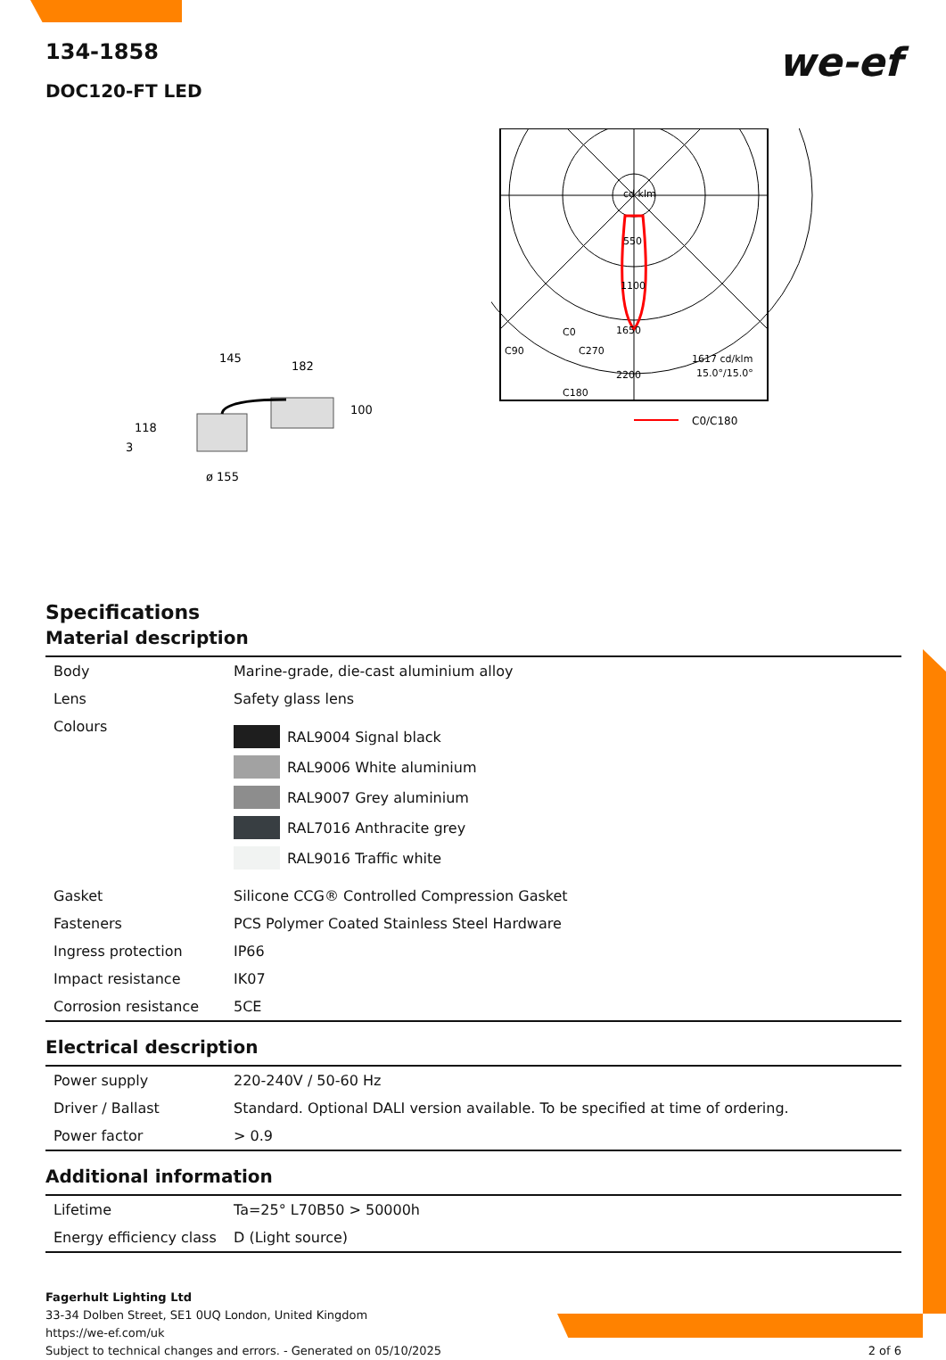we-ef
134-1858
DOC120-FT LED
145
182
118
3
100
ø 155
cd klm
550
1100
1650
2200
C0
C90
C270
C180
1617 cd/klm
15.0°/15.0°
C0/C180
Specifications
Material description
| Body | Marine-grade, die-cast aluminium alloy |
| Lens | Safety glass lens |
| Colours | RAL9004 Signal black RAL9006 White aluminium RAL9007 Grey aluminium RAL7016 Anthracite grey RAL9016 Traffic white |
| Gasket | Silicone CCG® Controlled Compression Gasket |
| Fasteners | PCS Polymer Coated Stainless Steel Hardware |
| Ingress protection | IP66 |
| Impact resistance | IK07 |
| Corrosion resistance | 5CE |
Electrical description
| Power supply | 220-240V / 50-60 Hz |
| Driver / Ballast | Standard. Optional DALI version available. To be specified at time of ordering. |
| Power factor | > 0.9 |
Additional information
| Lifetime | Ta=25° L70B50 > 50000h |
| Energy efficiency class | D (Light source) |
Fagerhult Lighting Ltd
33-34 Dolben Street, SE1 0UQ London, United Kingdom
https://we-ef.com/uk
Subject to technical changes and errors. - Generated on 05/10/2025 2 of 6